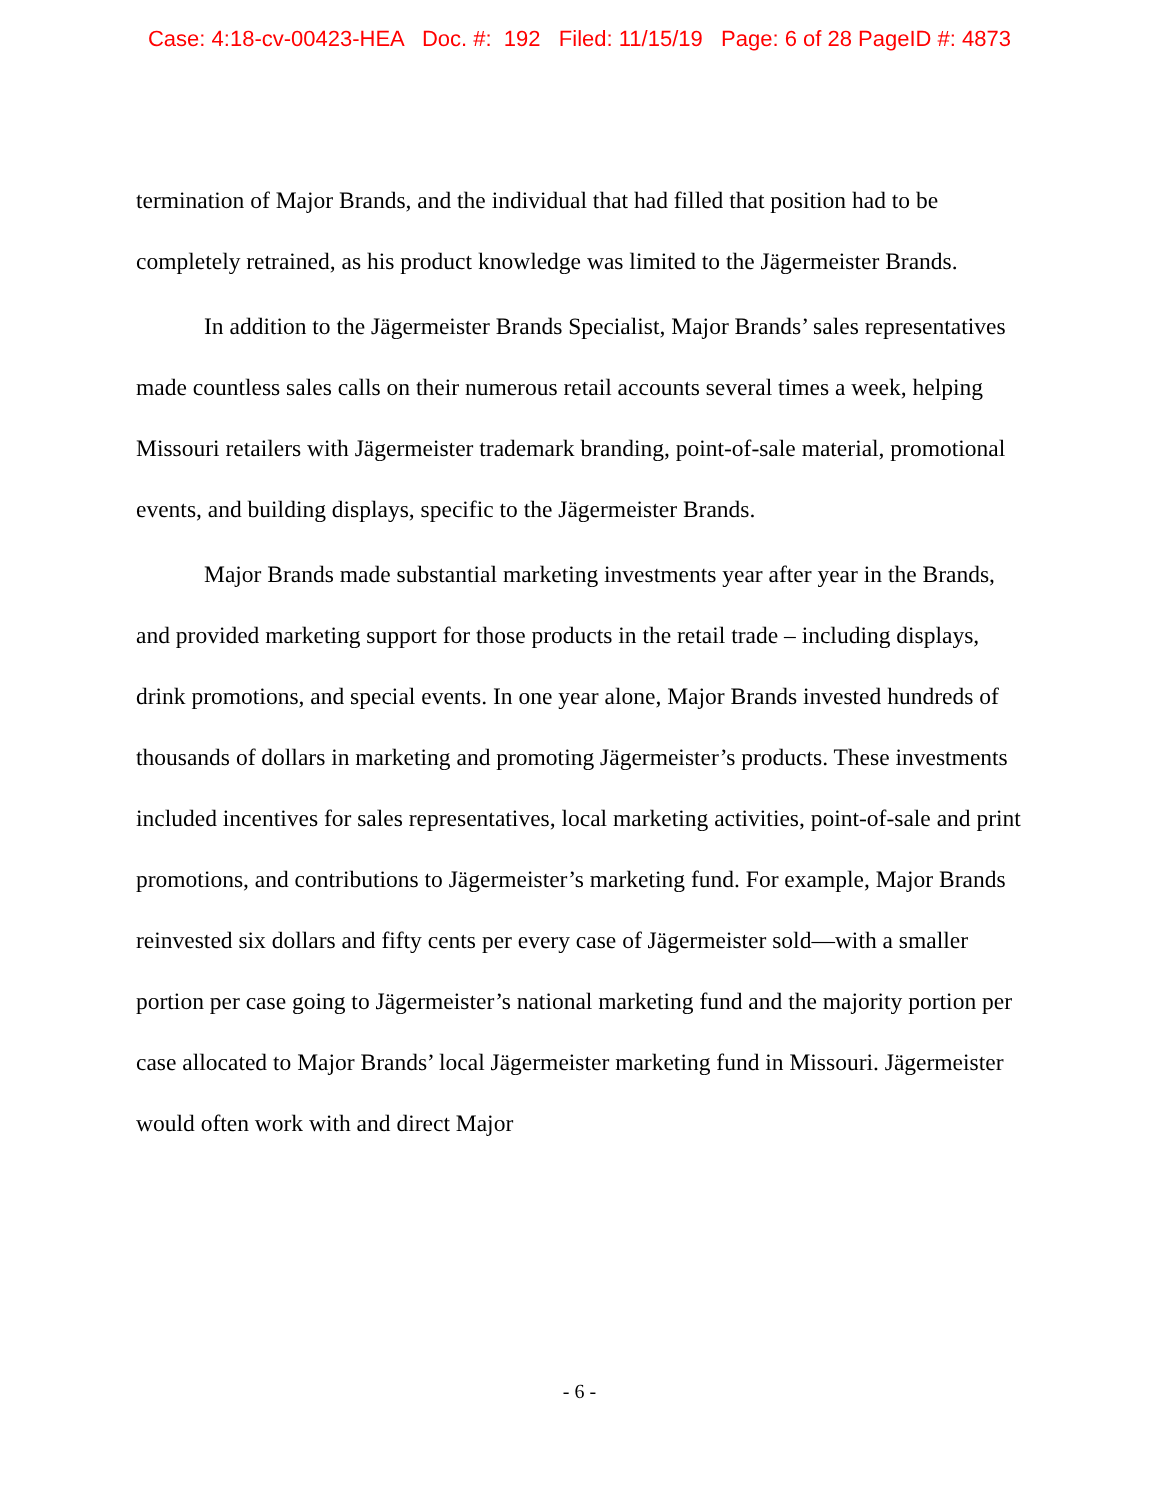Case: 4:18-cv-00423-HEA Doc. #: 192 Filed: 11/15/19 Page: 6 of 28 PageID #: 4873
termination of Major Brands, and the individual that had filled that position had to be completely retrained, as his product knowledge was limited to the Jägermeister Brands.
In addition to the Jägermeister Brands Specialist, Major Brands’ sales representatives made countless sales calls on their numerous retail accounts several times a week, helping Missouri retailers with Jägermeister trademark branding, point-of-sale material, promotional events, and building displays, specific to the Jägermeister Brands.
Major Brands made substantial marketing investments year after year in the Brands, and provided marketing support for those products in the retail trade – including displays, drink promotions, and special events. In one year alone, Major Brands invested hundreds of thousands of dollars in marketing and promoting Jägermeister’s products. These investments included incentives for sales representatives, local marketing activities, point-of-sale and print promotions, and contributions to Jägermeister’s marketing fund. For example, Major Brands reinvested six dollars and fifty cents per every case of Jägermeister sold—with a smaller portion per case going to Jägermeister’s national marketing fund and the majority portion per case allocated to Major Brands’ local Jägermeister marketing fund in Missouri. Jägermeister would often work with and direct Major
- 6 -